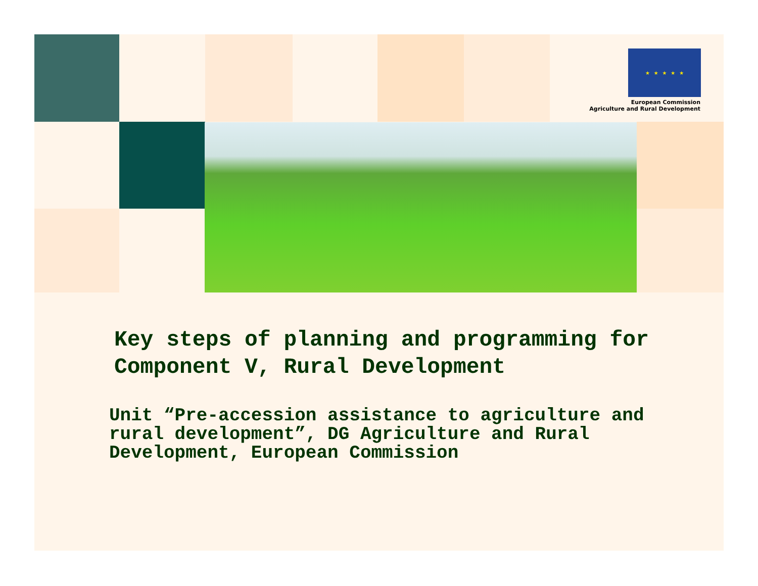★ ★ ★ ★ ★
European Commission
Agriculture and Rural Development
Key steps of planning and programming for
Component V, Rural Development
Unit “Pre-accession assistance to agriculture and
rural development”, DG Agriculture and Rural
Development, European Commission